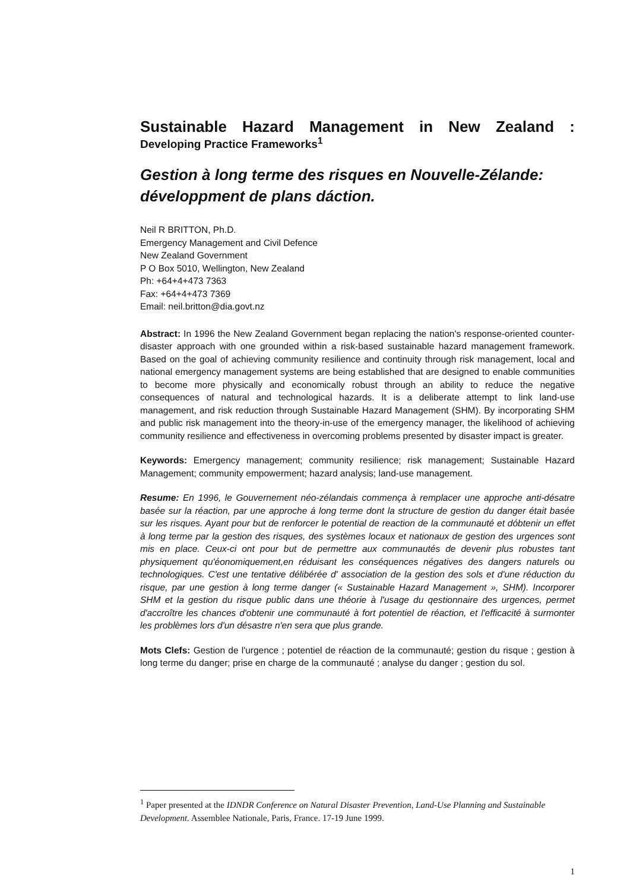Sustainable Hazard Management in New Zealand :
Developing Practice Frameworks<sup>1</sup>
Gestion à long terme des risques en Nouvelle-Zélande: développment de plans dáction.
Neil R BRITTON, Ph.D.
Emergency Management and Civil Defence
New Zealand Government
P O Box 5010, Wellington, New Zealand
Ph: +64+4+473 7363
Fax: +64+4+473 7369
Email: neil.britton@dia.govt.nz
Abstract: In 1996 the New Zealand Government began replacing the nation's response-oriented counter-disaster approach with one grounded within a risk-based sustainable hazard management framework. Based on the goal of achieving community resilience and continuity through risk management, local and national emergency management systems are being established that are designed to enable communities to become more physically and economically robust through an ability to reduce the negative consequences of natural and technological hazards. It is a deliberate attempt to link land-use management, and risk reduction through Sustainable Hazard Management (SHM). By incorporating SHM and public risk management into the theory-in-use of the emergency manager, the likelihood of achieving community resilience and effectiveness in overcoming problems presented by disaster impact is greater.
Keywords: Emergency management; community resilience; risk management; Sustainable Hazard Management; community empowerment; hazard analysis; land-use management.
Resume: En 1996, le Gouvernement néo-zélandais commença à remplacer une approche anti-désatre basée sur la réaction, par une approche á long terme dont la structure de gestion du danger était basée sur les risques. Ayant pour but de renforcer le potential de reaction de la communauté et dóbtenir un effet à long terme par la gestion des risques, des systèmes locaux et nationaux de gestion des urgences sont mis en place. Ceux-ci ont pour but de permettre aux communautés de devenir plus robustes tant physiquement qu'éonomiquement,en réduisant les conséquences négatives des dangers naturels ou technologiques. C'est une tentative délibérée d' association de la gestion des sols et d'une réduction du risque, par une gestion à long terme danger (« Sustainable Hazard Management », SHM). Incorporer SHM et la gestion du risque public dans une théorie à l'usage du qestionnaire des urgences, permet d'accroître les chances d'obtenir une communauté à fort potentiel de réaction, et l'efficacité à surmonter les problèmes lors d'un désastre n'en sera que plus grande.
Mots Clefs: Gestion de l'urgence ; potentiel de réaction de la communauté; gestion du risque ; gestion à long terme du danger; prise en charge de la communauté ; analyse du danger ; gestion du sol.
<sup>1</sup> Paper presented at the IDNDR Conference on Natural Disaster Prevention, Land-Use Planning and Sustainable Development. Assemblee Nationale, Paris, France. 17-19 June 1999.
1